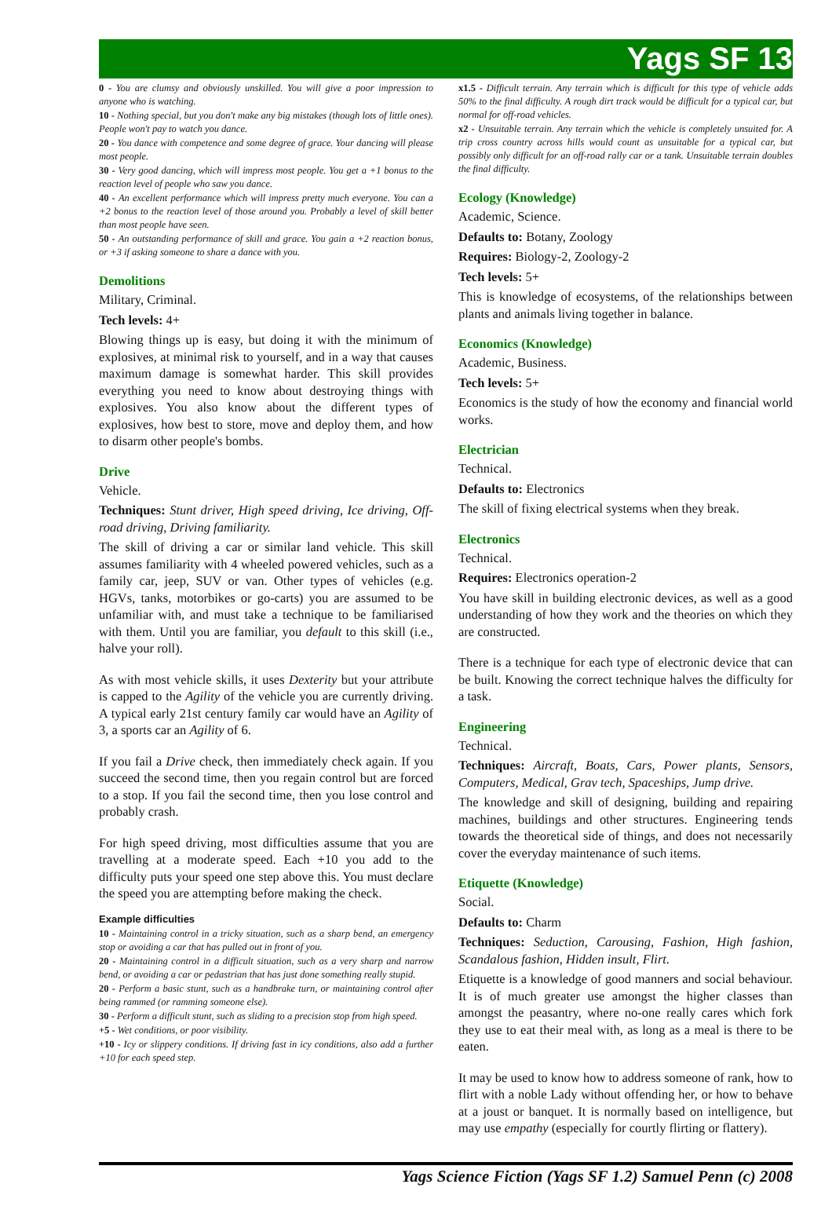Yags SF 13
0 - You are clumsy and obviously unskilled. You will give a poor impression to anyone who is watching.
10 - Nothing special, but you don't make any big mistakes (though lots of little ones). People won't pay to watch you dance.
20 - You dance with competence and some degree of grace. Your dancing will please most people.
30 - Very good dancing, which will impress most people. You get a +1 bonus to the reaction level of people who saw you dance.
40 - An excellent performance which will impress pretty much everyone. You can a +2 bonus to the reaction level of those around you. Probably a level of skill better than most people have seen.
50 - An outstanding performance of skill and grace. You gain a +2 reaction bonus, or +3 if asking someone to share a dance with you.
Demolitions
Military, Criminal.
Tech levels: 4+
Blowing things up is easy, but doing it with the minimum of explosives, at minimal risk to yourself, and in a way that causes maximum damage is somewhat harder. This skill provides everything you need to know about destroying things with explosives. You also know about the different types of explosives, how best to store, move and deploy them, and how to disarm other people's bombs.
Drive
Vehicle.
Techniques: Stunt driver, High speed driving, Ice driving, Off-road driving, Driving familiarity.
The skill of driving a car or similar land vehicle. This skill assumes familiarity with 4 wheeled powered vehicles, such as a family car, jeep, SUV or van. Other types of vehicles (e.g. HGVs, tanks, motorbikes or go-carts) you are assumed to be unfamiliar with, and must take a technique to be familiarised with them. Until you are familiar, you default to this skill (i.e., halve your roll).
As with most vehicle skills, it uses Dexterity but your attribute is capped to the Agility of the vehicle you are currently driving. A typical early 21st century family car would have an Agility of 3, a sports car an Agility of 6.
If you fail a Drive check, then immediately check again. If you succeed the second time, then you regain control but are forced to a stop. If you fail the second time, then you lose control and probably crash.
For high speed driving, most difficulties assume that you are travelling at a moderate speed. Each +10 you add to the difficulty puts your speed one step above this. You must declare the speed you are attempting before making the check.
Example difficulties
10 - Maintaining control in a tricky situation, such as a sharp bend, an emergency stop or avoiding a car that has pulled out in front of you.
20 - Maintaining control in a difficult situation, such as a very sharp and narrow bend, or avoiding a car or pedastrian that has just done something really stupid.
20 - Perform a basic stunt, such as a handbrake turn, or maintaining control after being rammed (or ramming someone else).
30 - Perform a difficult stunt, such as sliding to a precision stop from high speed.
+5 - Wet conditions, or poor visibility.
+10 - Icy or slippery conditions. If driving fast in icy conditions, also add a further +10 for each speed step.
x1.5 - Difficult terrain. Any terrain which is difficult for this type of vehicle adds 50% to the final difficulty. A rough dirt track would be difficult for a typical car, but normal for off-road vehicles.
x2 - Unsuitable terrain. Any terrain which the vehicle is completely unsuited for. A trip cross country across hills would count as unsuitable for a typical car, but possibly only difficult for an off-road rally car or a tank. Unsuitable terrain doubles the final difficulty.
Ecology (Knowledge)
Academic, Science.
Defaults to: Botany, Zoology
Requires: Biology-2, Zoology-2
Tech levels: 5+
This is knowledge of ecosystems, of the relationships between plants and animals living together in balance.
Economics (Knowledge)
Academic, Business.
Tech levels: 5+
Economics is the study of how the economy and financial world works.
Electrician
Technical.
Defaults to: Electronics
The skill of fixing electrical systems when they break.
Electronics
Technical.
Requires: Electronics operation-2
You have skill in building electronic devices, as well as a good understanding of how they work and the theories on which they are constructed.
There is a technique for each type of electronic device that can be built. Knowing the correct technique halves the difficulty for a task.
Engineering
Technical.
Techniques: Aircraft, Boats, Cars, Power plants, Sensors, Computers, Medical, Grav tech, Spaceships, Jump drive.
The knowledge and skill of designing, building and repairing machines, buildings and other structures. Engineering tends towards the theoretical side of things, and does not necessarily cover the everyday maintenance of such items.
Etiquette (Knowledge)
Social.
Defaults to: Charm
Techniques: Seduction, Carousing, Fashion, High fashion, Scandalous fashion, Hidden insult, Flirt.
Etiquette is a knowledge of good manners and social behaviour. It is of much greater use amongst the higher classes than amongst the peasantry, where no-one really cares which fork they use to eat their meal with, as long as a meal is there to be eaten.
It may be used to know how to address someone of rank, how to flirt with a noble Lady without offending her, or how to behave at a joust or banquet. It is normally based on intelligence, but may use empathy (especially for courtly flirting or flattery).
Yags Science Fiction (Yags SF 1.2) Samuel Penn (c) 2008